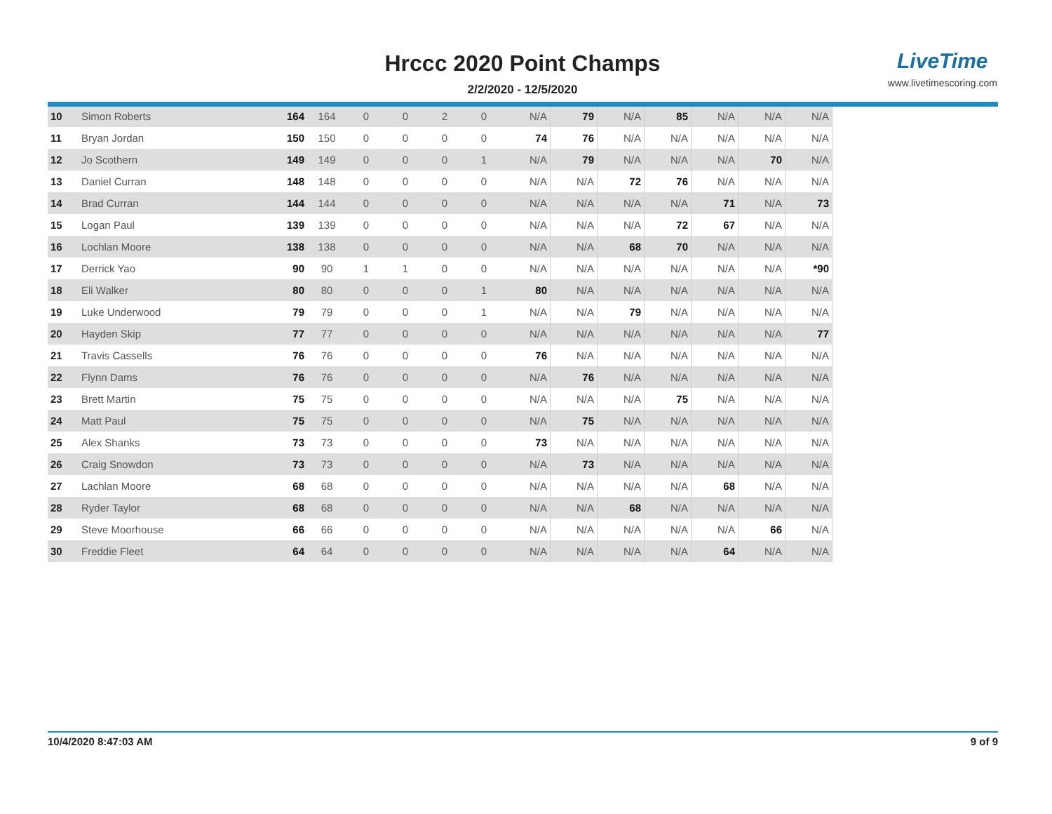Hrccc 2020 Point Champs
2/2/2020 - 12/5/2020
LiveTime
www.livetimescoring.com
| 10 | Simon Roberts | 164 | 164 | 0 | 0 | 2 | 0 | N/A | 79 | N/A | 85 | N/A | N/A | N/A |
| 11 | Bryan Jordan | 150 | 150 | 0 | 0 | 0 | 0 | 74 | 76 | N/A | N/A | N/A | N/A | N/A |
| 12 | Jo Scothern | 149 | 149 | 0 | 0 | 0 | 1 | N/A | 79 | N/A | N/A | N/A | 70 | N/A |
| 13 | Daniel Curran | 148 | 148 | 0 | 0 | 0 | 0 | N/A | N/A | 72 | 76 | N/A | N/A | N/A |
| 14 | Brad Curran | 144 | 144 | 0 | 0 | 0 | 0 | N/A | N/A | N/A | N/A | 71 | N/A | 73 |
| 15 | Logan Paul | 139 | 139 | 0 | 0 | 0 | 0 | N/A | N/A | N/A | 72 | 67 | N/A | N/A |
| 16 | Lochlan Moore | 138 | 138 | 0 | 0 | 0 | 0 | N/A | N/A | 68 | 70 | N/A | N/A | N/A |
| 17 | Derrick Yao | 90 | 90 | 1 | 1 | 0 | 0 | N/A | N/A | N/A | N/A | N/A | N/A | *90 |
| 18 | Eli Walker | 80 | 80 | 0 | 0 | 0 | 1 | 80 | N/A | N/A | N/A | N/A | N/A | N/A |
| 19 | Luke Underwood | 79 | 79 | 0 | 0 | 0 | 1 | N/A | N/A | 79 | N/A | N/A | N/A | N/A |
| 20 | Hayden Skip | 77 | 77 | 0 | 0 | 0 | 0 | N/A | N/A | N/A | N/A | N/A | N/A | 77 |
| 21 | Travis Cassells | 76 | 76 | 0 | 0 | 0 | 0 | 76 | N/A | N/A | N/A | N/A | N/A | N/A |
| 22 | Flynn Dams | 76 | 76 | 0 | 0 | 0 | 0 | N/A | 76 | N/A | N/A | N/A | N/A | N/A |
| 23 | Brett Martin | 75 | 75 | 0 | 0 | 0 | 0 | N/A | N/A | N/A | 75 | N/A | N/A | N/A |
| 24 | Matt Paul | 75 | 75 | 0 | 0 | 0 | 0 | N/A | 75 | N/A | N/A | N/A | N/A | N/A |
| 25 | Alex Shanks | 73 | 73 | 0 | 0 | 0 | 0 | 73 | N/A | N/A | N/A | N/A | N/A | N/A |
| 26 | Craig Snowdon | 73 | 73 | 0 | 0 | 0 | 0 | N/A | 73 | N/A | N/A | N/A | N/A | N/A |
| 27 | Lachlan Moore | 68 | 68 | 0 | 0 | 0 | 0 | N/A | N/A | N/A | N/A | 68 | N/A | N/A |
| 28 | Ryder Taylor | 68 | 68 | 0 | 0 | 0 | 0 | N/A | N/A | 68 | N/A | N/A | N/A | N/A |
| 29 | Steve Moorhouse | 66 | 66 | 0 | 0 | 0 | 0 | N/A | N/A | N/A | N/A | N/A | 66 | N/A |
| 30 | Freddie Fleet | 64 | 64 | 0 | 0 | 0 | 0 | N/A | N/A | N/A | N/A | 64 | N/A | N/A |
10/4/2020 8:47:03 AM 9 of 9